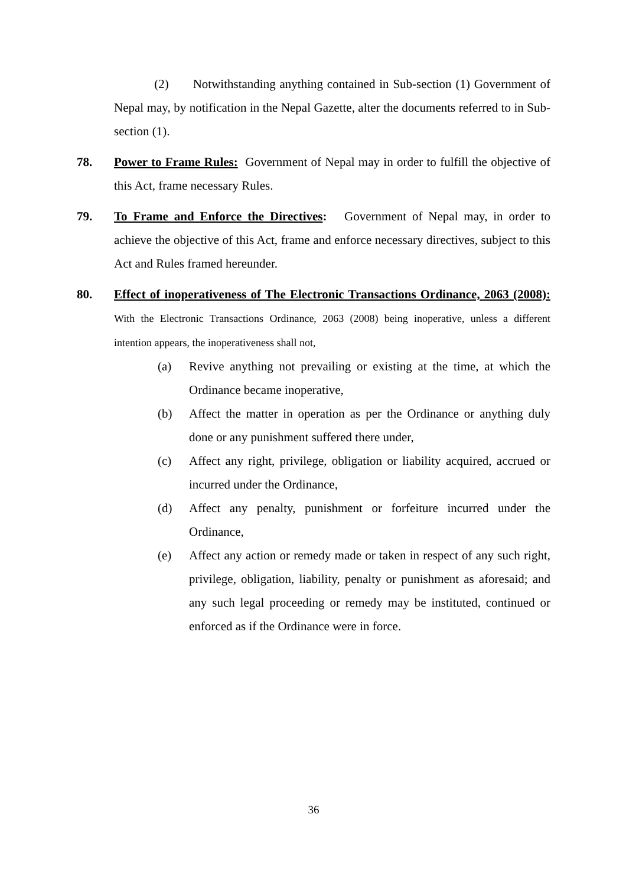(2) Notwithstanding anything contained in Sub-section (1) Government of Nepal may, by notification in the Nepal Gazette, alter the documents referred to in Sub-section (1).
78. Power to Frame Rules: Government of Nepal may in order to fulfill the objective of this Act, frame necessary Rules.
79. To Frame and Enforce the Directives: Government of Nepal may, in order to achieve the objective of this Act, frame and enforce necessary directives, subject to this Act and Rules framed hereunder.
80. Effect of inoperativeness of The Electronic Transactions Ordinance, 2063 (2008): With the Electronic Transactions Ordinance, 2063 (2008) being inoperative, unless a different intention appears, the inoperativeness shall not,
(a) Revive anything not prevailing or existing at the time, at which the Ordinance became inoperative,
(b) Affect the matter in operation as per the Ordinance or anything duly done or any punishment suffered there under,
(c) Affect any right, privilege, obligation or liability acquired, accrued or incurred under the Ordinance,
(d) Affect any penalty, punishment or forfeiture incurred under the Ordinance,
(e) Affect any action or remedy made or taken in respect of any such right, privilege, obligation, liability, penalty or punishment as aforesaid; and any such legal proceeding or remedy may be instituted, continued or enforced as if the Ordinance were in force.
36